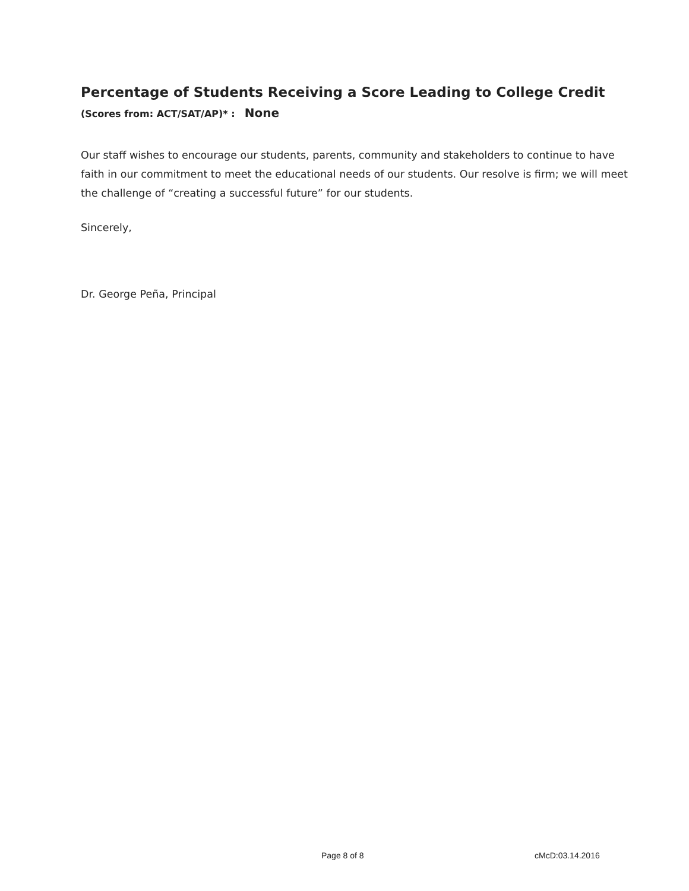Percentage of Students Receiving a Score Leading to College Credit (Scores from: ACT/SAT/AP)* : None
Our staff wishes to encourage our students, parents, community and stakeholders to continue to have faith in our commitment to meet the educational needs of our students. Our resolve is firm; we will meet the challenge of “creating a successful future” for our students.
Sincerely,
Dr. George Peña, Principal
Page 8 of 8 cMcD:03.14.2016